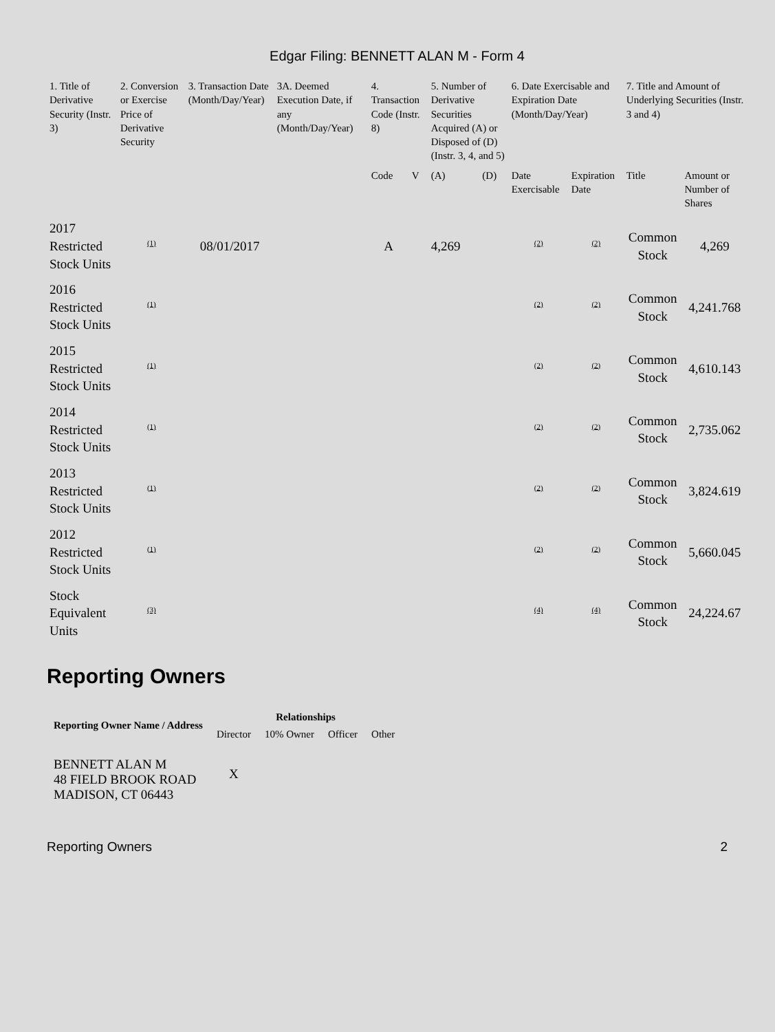Edgar Filing: BENNETT ALAN M - Form 4
| 1. Title of Derivative Security (Instr. 3) | 2. Conversion or Exercise Price of Derivative Security | 3. Transaction Date (Month/Day/Year) | 3A. Deemed Execution Date, if any (Month/Day/Year) | 4. Transaction Code (Instr. 8) | | 5. Number of Derivative Securities Acquired (A) or Disposed of (D) (Instr. 3, 4, and 5) | | 6. Date Exercisable and Expiration Date (Month/Day/Year) | | 7. Title and Amount of Underlying Securities (Instr. 3 and 4) | |
| --- | --- | --- | --- | --- | --- | --- | --- | --- | --- | --- | --- |
| | | | | Code | V | (A) | (D) | Date Exercisable | Expiration Date | Title | Amount or Number of Shares |
| 2017 Restricted Stock Units | <sup>(1)</sup> | 08/01/2017 | | A | | 4,269 | | <sup>(2)</sup> | <sup>(2)</sup> | Common Stock | 4,269 |
| 2016 Restricted Stock Units | <sup>(1)</sup> | | | | | | | <sup>(2)</sup> | <sup>(2)</sup> | Common Stock | 4,241.768 |
| 2015 Restricted Stock Units | <sup>(1)</sup> | | | | | | | <sup>(2)</sup> | <sup>(2)</sup> | Common Stock | 4,610.143 |
| 2014 Restricted Stock Units | <sup>(1)</sup> | | | | | | | <sup>(2)</sup> | <sup>(2)</sup> | Common Stock | 2,735.062 |
| 2013 Restricted Stock Units | <sup>(1)</sup> | | | | | | | <sup>(2)</sup> | <sup>(2)</sup> | Common Stock | 3,824.619 |
| 2012 Restricted Stock Units | <sup>(1)</sup> | | | | | | | <sup>(2)</sup> | <sup>(2)</sup> | Common Stock | 5,660.045 |
| Stock Equivalent Units | <sup>(3)</sup> | | | | | | | <sup>(4)</sup> | <sup>(4)</sup> | Common Stock | 24,224.67 |
Reporting Owners
| Reporting Owner Name / Address | Relationships | | | |
| --- | --- | --- | --- | --- |
| | Director | 10% Owner | Officer | Other |
| BENNETT ALAN M 48 FIELD BROOK ROAD MADISON, CT 06443 | X | | | |
Reporting Owners 2